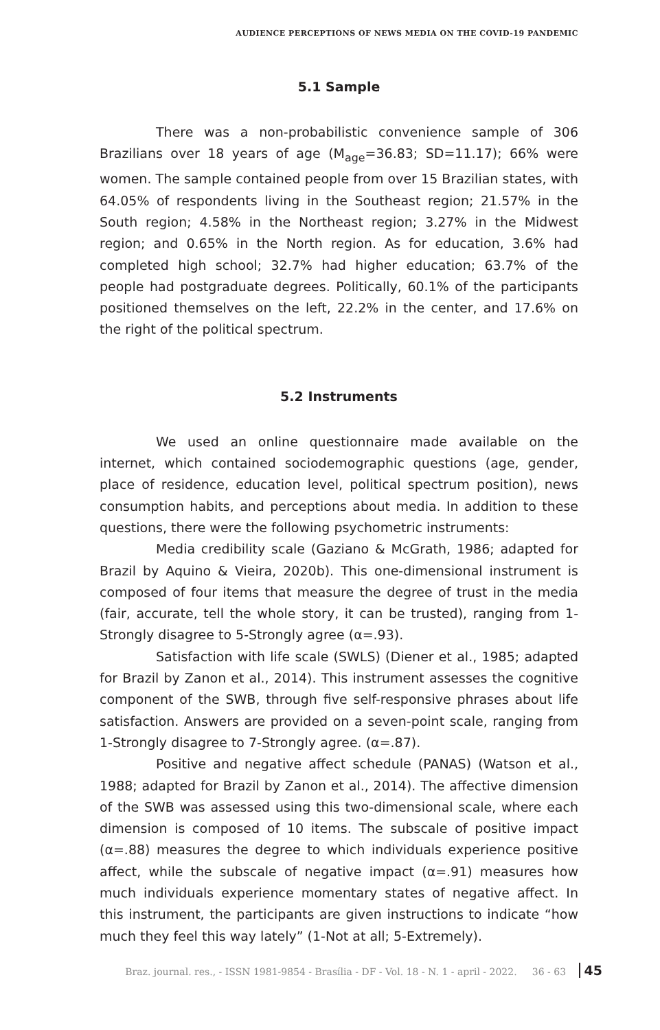AUDIENCE PERCEPTIONS OF NEWS MEDIA ON THE COVID-19 PANDEMIC
5.1 Sample
There was a non-probabilistic convenience sample of 306 Brazilians over 18 years of age (M<sub>age</sub>=36.83; SD=11.17); 66% were women. The sample contained people from over 15 Brazilian states, with 64.05% of respondents living in the Southeast region; 21.57% in the South region; 4.58% in the Northeast region; 3.27% in the Midwest region; and 0.65% in the North region. As for education, 3.6% had completed high school; 32.7% had higher education; 63.7% of the people had postgraduate degrees. Politically, 60.1% of the participants positioned themselves on the left, 22.2% in the center, and 17.6% on the right of the political spectrum.
5.2 Instruments
We used an online questionnaire made available on the internet, which contained sociodemographic questions (age, gender, place of residence, education level, political spectrum position), news consumption habits, and perceptions about media. In addition to these questions, there were the following psychometric instruments:
Media credibility scale (Gaziano & McGrath, 1986; adapted for Brazil by Aquino & Vieira, 2020b). This one-dimensional instrument is composed of four items that measure the degree of trust in the media (fair, accurate, tell the whole story, it can be trusted), ranging from 1-Strongly disagree to 5-Strongly agree (α=.93).
Satisfaction with life scale (SWLS) (Diener et al., 1985; adapted for Brazil by Zanon et al., 2014). This instrument assesses the cognitive component of the SWB, through five self-responsive phrases about life satisfaction. Answers are provided on a seven-point scale, ranging from 1-Strongly disagree to 7-Strongly agree. (α=.87).
Positive and negative affect schedule (PANAS) (Watson et al., 1988; adapted for Brazil by Zanon et al., 2014). The affective dimension of the SWB was assessed using this two-dimensional scale, where each dimension is composed of 10 items. The subscale of positive impact (α=.88) measures the degree to which individuals experience positive affect, while the subscale of negative impact (α=.91) measures how much individuals experience momentary states of negative affect. In this instrument, the participants are given instructions to indicate “how much they feel this way lately” (1-Not at all; 5-Extremely).
Braz. journal. res., - ISSN 1981-9854 - Brasília - DF - Vol. 18 - N. 1 - april - 2022. 36 - 63 45